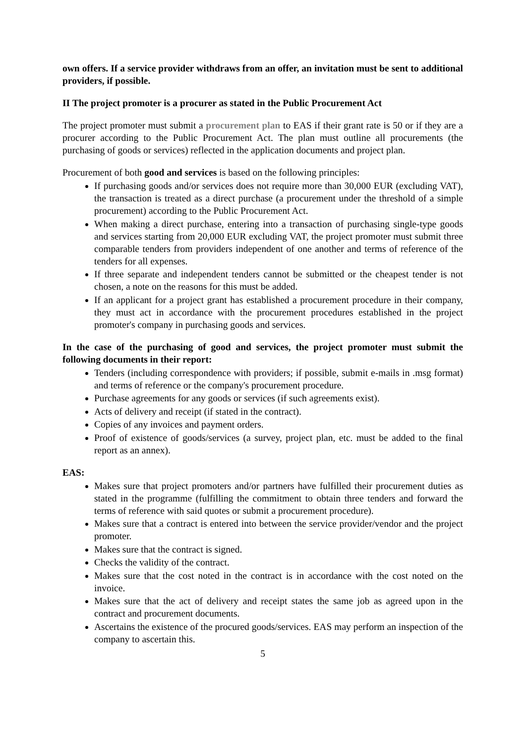own offers. If a service provider withdraws from an offer, an invitation must be sent to additional providers, if possible.
II The project promoter is a procurer as stated in the Public Procurement Act
The project promoter must submit a procurement plan to EAS if their grant rate is 50 or if they are a procurer according to the Public Procurement Act. The plan must outline all procurements (the purchasing of goods or services) reflected in the application documents and project plan.
Procurement of both good and services is based on the following principles:
If purchasing goods and/or services does not require more than 30,000 EUR (excluding VAT), the transaction is treated as a direct purchase (a procurement under the threshold of a simple procurement) according to the Public Procurement Act.
When making a direct purchase, entering into a transaction of purchasing single-type goods and services starting from 20,000 EUR excluding VAT, the project promoter must submit three comparable tenders from providers independent of one another and terms of reference of the tenders for all expenses.
If three separate and independent tenders cannot be submitted or the cheapest tender is not chosen, a note on the reasons for this must be added.
If an applicant for a project grant has established a procurement procedure in their company, they must act in accordance with the procurement procedures established in the project promoter's company in purchasing goods and services.
In the case of the purchasing of good and services, the project promoter must submit the following documents in their report:
Tenders (including correspondence with providers; if possible, submit e-mails in .msg format) and terms of reference or the company's procurement procedure.
Purchase agreements for any goods or services (if such agreements exist).
Acts of delivery and receipt (if stated in the contract).
Copies of any invoices and payment orders.
Proof of existence of goods/services (a survey, project plan, etc. must be added to the final report as an annex).
EAS:
Makes sure that project promoters and/or partners have fulfilled their procurement duties as stated in the programme (fulfilling the commitment to obtain three tenders and forward the terms of reference with said quotes or submit a procurement procedure).
Makes sure that a contract is entered into between the service provider/vendor and the project promoter.
Makes sure that the contract is signed.
Checks the validity of the contract.
Makes sure that the cost noted in the contract is in accordance with the cost noted on the invoice.
Makes sure that the act of delivery and receipt states the same job as agreed upon in the contract and procurement documents.
Ascertains the existence of the procured goods/services. EAS may perform an inspection of the company to ascertain this.
5